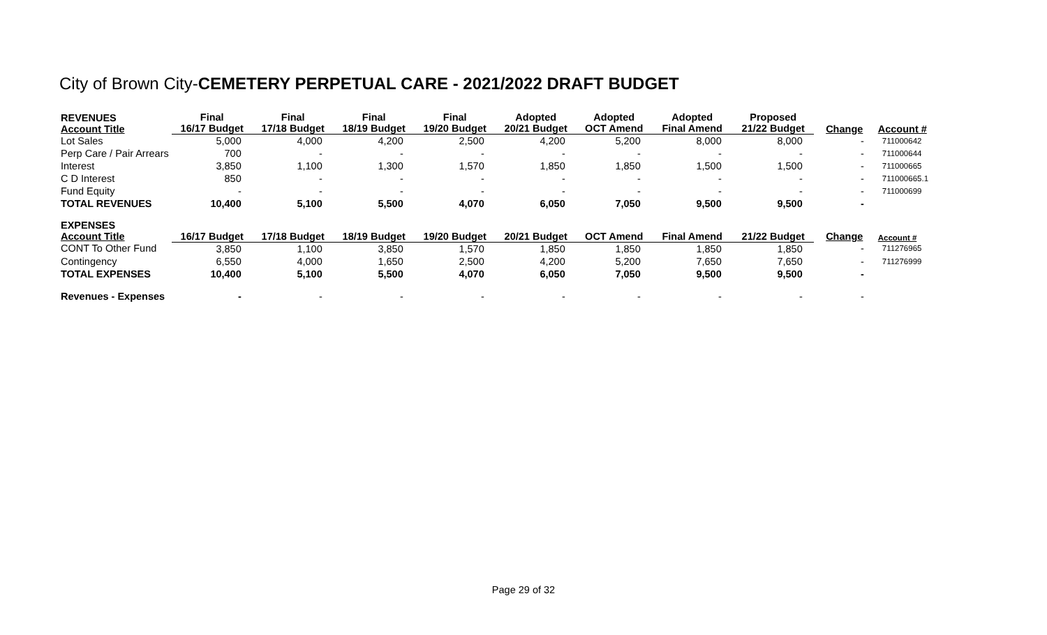City of Brown City-CEMETERY PERPETUAL CARE - 2021/2022 DRAFT BUDGET
| REVENUES Account Title | Final 16/17 Budget | Final 17/18 Budget | Final 18/19 Budget | Final 19/20 Budget | Adopted 20/21 Budget | Adopted OCT Amend | Adopted Final Amend | Proposed 21/22 Budget | Change | Account # |
| --- | --- | --- | --- | --- | --- | --- | --- | --- | --- | --- |
| Lot Sales | 5,000 | 4,000 | 4,200 | 2,500 | 4,200 | 5,200 | 8,000 | 8,000 | - | 711000642 |
| Perp Care / Pair Arrears | 700 | - | - | - | - | - | - | - | - | 711000644 |
| Interest | 3,850 | 1,100 | 1,300 | 1,570 | 1,850 | 1,850 | 1,500 | 1,500 | - | 711000665 |
| C D Interest | 850 | - | - | - | - | - | - | - | - | 711000665.1 |
| Fund Equity | - | - | - | - | - | - | - | - | - | 711000699 |
| TOTAL REVENUES | 10,400 | 5,100 | 5,500 | 4,070 | 6,050 | 7,050 | 9,500 | 9,500 | - | |
| EXPENSES Account Title | 16/17 Budget | 17/18 Budget | 18/19 Budget | 19/20 Budget | 20/21 Budget | OCT Amend | Final Amend | 21/22 Budget | Change | Account # |
| CONT To Other Fund | 3,850 | 1,100 | 3,850 | 1,570 | 1,850 | 1,850 | 1,850 | 1,850 | - | 711276965 |
| Contingency | 6,550 | 4,000 | 1,650 | 2,500 | 4,200 | 5,200 | 7,650 | 7,650 | - | 711276999 |
| TOTAL EXPENSES | 10,400 | 5,100 | 5,500 | 4,070 | 6,050 | 7,050 | 9,500 | 9,500 | - | |
| Revenues - Expenses | - | - | - | - | - | - | - | - | - | |
Page 29 of 32